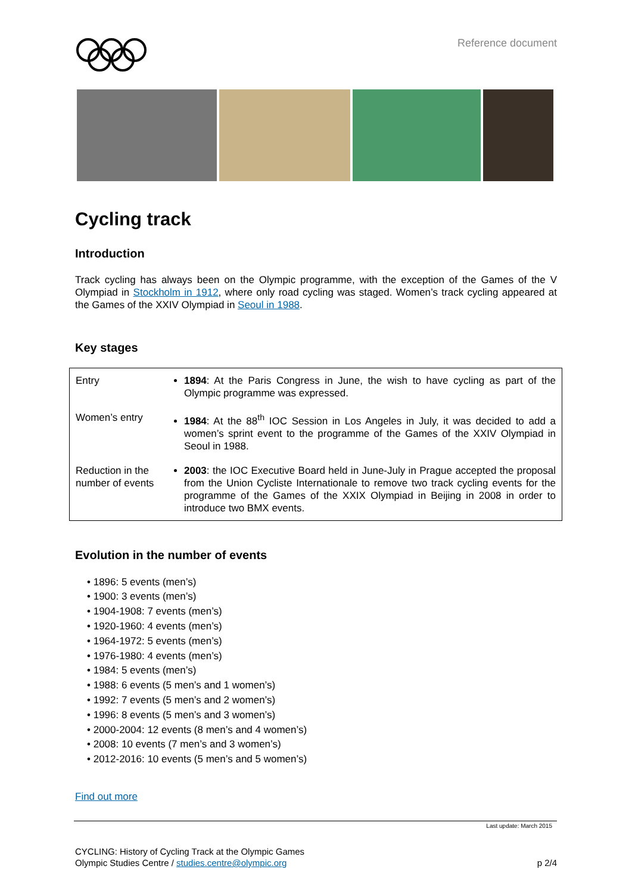Reference document
Cycling track
Introduction
Track cycling has always been on the Olympic programme, with the exception of the Games of the V Olympiad in Stockholm in 1912, where only road cycling was staged. Women’s track cycling appeared at the Games of the XXIV Olympiad in Seoul in 1988.
Key stages
| Entry | 1894 : At the Paris Congress in June, the wish to have cycling as part of the Olympic programme was expressed. |
| Women’s entry | 1984 : At the 88<sup>th</sup> IOC Session in Los Angeles in July, it was decided to add a women’s sprint event to the programme of the Games of the XXIV Olympiad in Seoul in 1988. |
| Reduction in the number of events | 2003 : the IOC Executive Board held in June-July in Prague accepted the proposal from the Union Cycliste Internationale to remove two track cycling events for the programme of the Games of the XXIX Olympiad in Beijing in 2008 in order to introduce two BMX events. |
Evolution in the number of events
• 1896: 5 events (men’s)
• 1900: 3 events (men’s)
• 1904-1908: 7 events (men’s)
• 1920-1960: 4 events (men’s)
• 1964-1972: 5 events (men’s)
• 1976-1980: 4 events (men’s)
• 1984: 5 events (men’s)
• 1988: 6 events (5 men’s and 1 women’s)
• 1992: 7 events (5 men’s and 2 women’s)
• 1996: 8 events (5 men’s and 3 women’s)
• 2000-2004: 12 events (8 men’s and 4 women’s)
• 2008: 10 events (7 men’s and 3 women’s)
• 2012-2016: 10 events (5 men’s and 5 women’s)
Find out more
Last update: March 2015
CYCLING: History of Cycling Track at the Olympic Games
Olympic Studies Centre / studies.centre@olympic.org
p 2/4